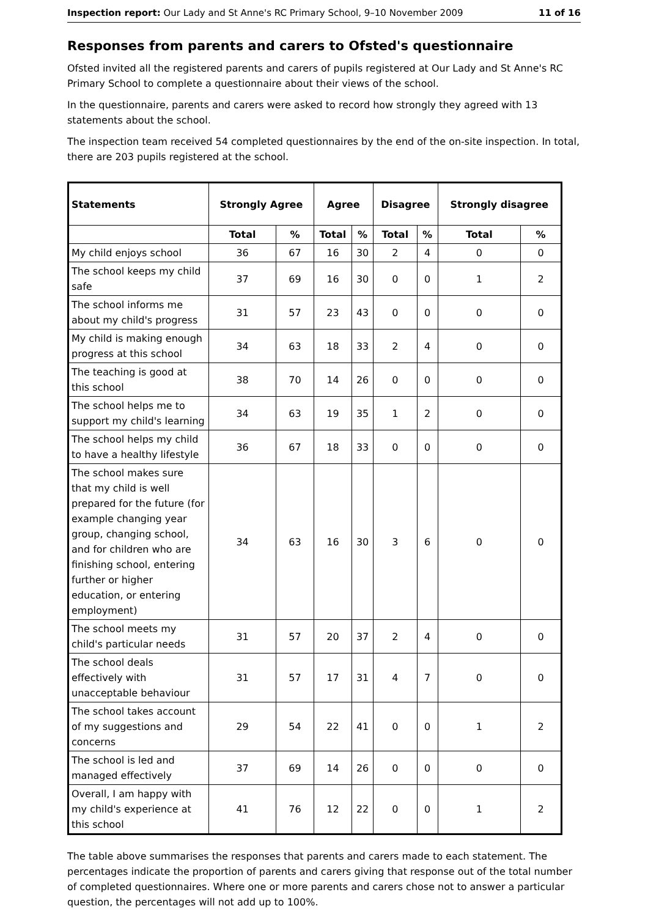Inspection report: Our Lady and St Anne's RC Primary School, 9–10 November 2009 11 of 16
Responses from parents and carers to Ofsted's questionnaire
Ofsted invited all the registered parents and carers of pupils registered at Our Lady and St Anne's RC Primary School to complete a questionnaire about their views of the school.
In the questionnaire, parents and carers were asked to record how strongly they agreed with 13 statements about the school.
The inspection team received 54 completed questionnaires by the end of the on-site inspection. In total, there are 203 pupils registered at the school.
| Statements | Strongly Agree | | Agree | | Disagree | | Strongly disagree | |
| --- | --- | --- | --- | --- | --- | --- | --- | --- |
| | Total | % | Total | % | Total | % | Total | % |
| My child enjoys school | 36 | 67 | 16 | 30 | 2 | 4 | 0 | 0 |
| The school keeps my child safe | 37 | 69 | 16 | 30 | 0 | 0 | 1 | 2 |
| The school informs me about my child's progress | 31 | 57 | 23 | 43 | 0 | 0 | 0 | 0 |
| My child is making enough progress at this school | 34 | 63 | 18 | 33 | 2 | 4 | 0 | 0 |
| The teaching is good at this school | 38 | 70 | 14 | 26 | 0 | 0 | 0 | 0 |
| The school helps me to support my child's learning | 34 | 63 | 19 | 35 | 1 | 2 | 0 | 0 |
| The school helps my child to have a healthy lifestyle | 36 | 67 | 18 | 33 | 0 | 0 | 0 | 0 |
| The school makes sure that my child is well prepared for the future (for example changing year group, changing school, and for children who are finishing school, entering further or higher education, or entering employment) | 34 | 63 | 16 | 30 | 3 | 6 | 0 | 0 |
| The school meets my child's particular needs | 31 | 57 | 20 | 37 | 2 | 4 | 0 | 0 |
| The school deals effectively with unacceptable behaviour | 31 | 57 | 17 | 31 | 4 | 7 | 0 | 0 |
| The school takes account of my suggestions and concerns | 29 | 54 | 22 | 41 | 0 | 0 | 1 | 2 |
| The school is led and managed effectively | 37 | 69 | 14 | 26 | 0 | 0 | 0 | 0 |
| Overall, I am happy with my child's experience at this school | 41 | 76 | 12 | 22 | 0 | 0 | 1 | 2 |
The table above summarises the responses that parents and carers made to each statement. The percentages indicate the proportion of parents and carers giving that response out of the total number of completed questionnaires. Where one or more parents and carers chose not to answer a particular question, the percentages will not add up to 100%.